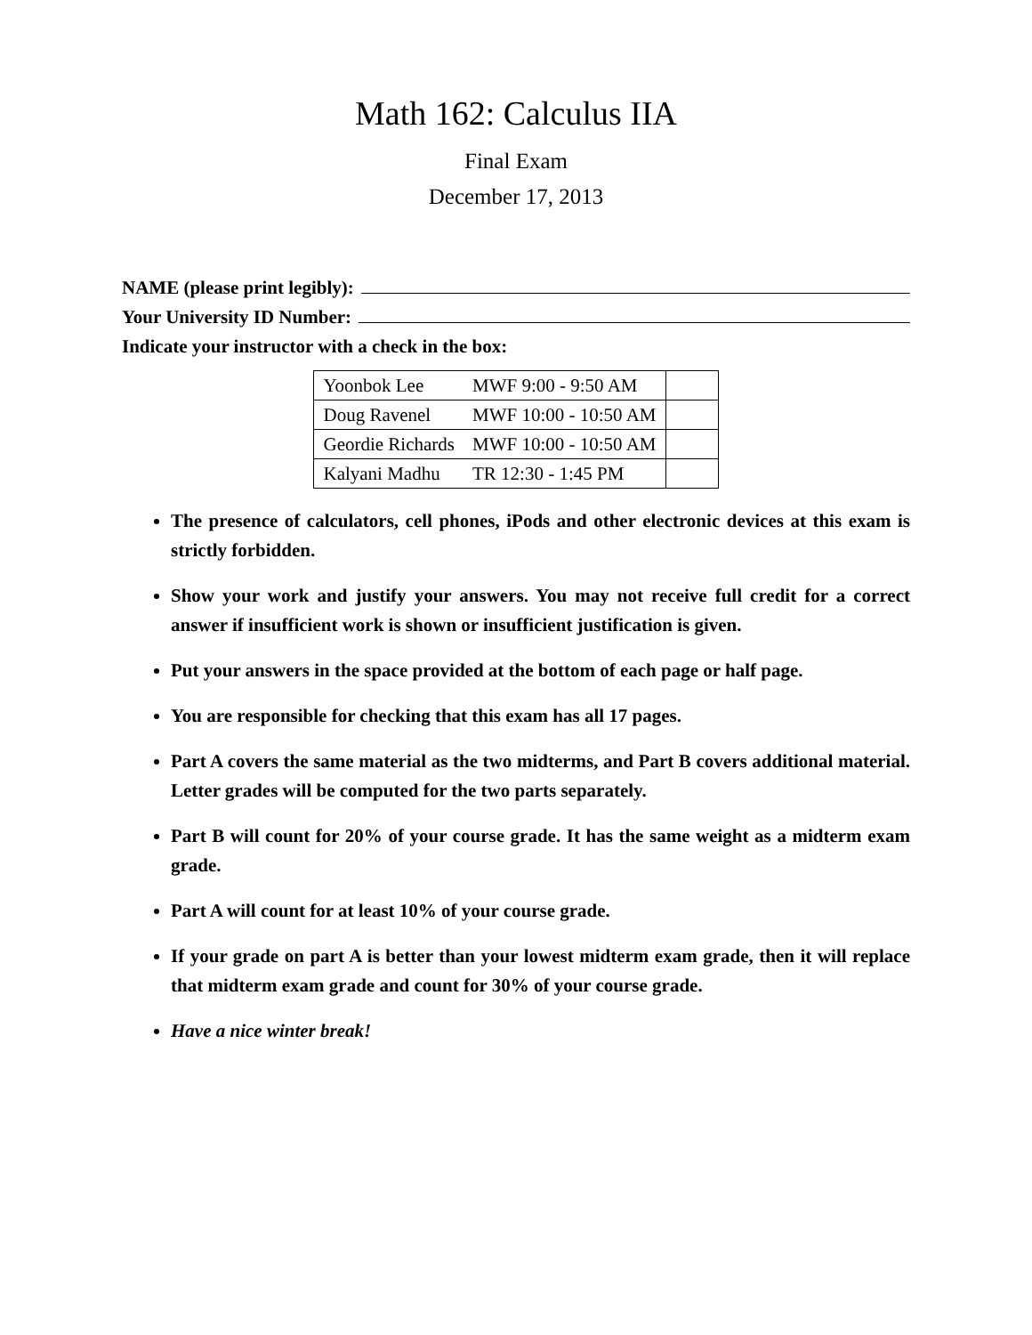Math 162: Calculus IIA
Final Exam
December 17, 2013
NAME (please print legibly):
Your University ID Number:
Indicate your instructor with a check in the box:
| Yoonbok Lee | MWF 9:00 - 9:50 AM | |
| Doug Ravenel | MWF 10:00 - 10:50 AM | |
| Geordie Richards | MWF 10:00 - 10:50 AM | |
| Kalyani Madhu | TR 12:30 - 1:45 PM | |
The presence of calculators, cell phones, iPods and other electronic devices at this exam is strictly forbidden.
Show your work and justify your answers. You may not receive full credit for a correct answer if insufficient work is shown or insufficient justification is given.
Put your answers in the space provided at the bottom of each page or half page.
You are responsible for checking that this exam has all 17 pages.
Part A covers the same material as the two midterms, and Part B covers additional material. Letter grades will be computed for the two parts separately.
Part B will count for 20% of your course grade. It has the same weight as a midterm exam grade.
Part A will count for at least 10% of your course grade.
If your grade on part A is better than your lowest midterm exam grade, then it will replace that midterm exam grade and count for 30% of your course grade.
Have a nice winter break!